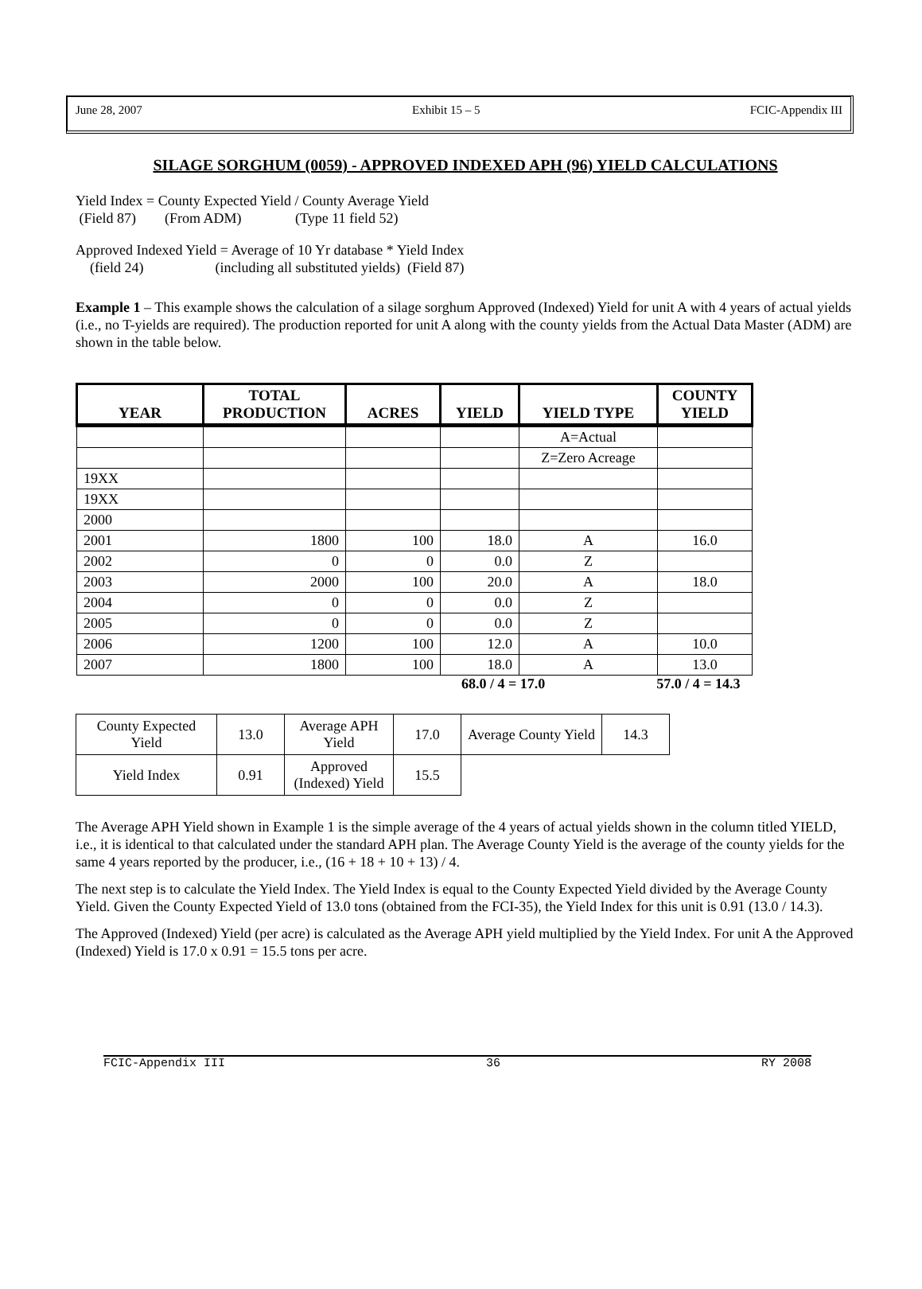June 28, 2007 Exhibit 15 – 5 FCIC-Appendix III
SILAGE SORGHUM (0059) - APPROVED INDEXED APH (96) YIELD CALCULATIONS
Yield Index = County Expected Yield / County Average Yield
(Field 87) (From ADM) (Type 11 field 52)
Approved Indexed Yield = Average of 10 Yr database * Yield Index
(field 24) (including all substituted yields) (Field 87)
Example 1 – This example shows the calculation of a silage sorghum Approved (Indexed) Yield for unit A with 4 years of actual yields (i.e., no T-yields are required). The production reported for unit A along with the county yields from the Actual Data Master (ADM) are shown in the table below.
| YEAR | TOTAL PRODUCTION | ACRES | YIELD | YIELD TYPE | COUNTY YIELD |
| --- | --- | --- | --- | --- | --- |
| | | | | A=Actual | |
| | | | | Z=Zero Acreage | |
| 19XX | | | | | |
| 19XX | | | | | |
| 2000 | | | | | |
| 2001 | 1800 | 100 | 18.0 | A | 16.0 |
| 2002 | 0 | 0 | 0.0 | Z | |
| 2003 | 2000 | 100 | 20.0 | A | 18.0 |
| 2004 | 0 | 0 | 0.0 | Z | |
| 2005 | 0 | 0 | 0.0 | Z | |
| 2006 | 1200 | 100 | 12.0 | A | 10.0 |
| 2007 | 1800 | 100 | 18.0 | A | 13.0 |
68.0 / 4 = 17.0 57.0 / 4 = 14.3
| County Expected Yield | 13.0 | Average APH Yield | 17.0 | Average County Yield | 14.3 |
| Yield Index | 0.91 | Approved (Indexed) Yield | 15.5 | | |
The Average APH Yield shown in Example 1 is the simple average of the 4 years of actual yields shown in the column titled YIELD, i.e., it is identical to that calculated under the standard APH plan. The Average County Yield is the average of the county yields for the same 4 years reported by the producer, i.e., (16 + 18 + 10 + 13) / 4.
The next step is to calculate the Yield Index. The Yield Index is equal to the County Expected Yield divided by the Average County Yield. Given the County Expected Yield of 13.0 tons (obtained from the FCI-35), the Yield Index for this unit is 0.91 (13.0 / 14.3).
The Approved (Indexed) Yield (per acre) is calculated as the Average APH yield multiplied by the Yield Index. For unit A the Approved (Indexed) Yield is 17.0 x 0.91 = 15.5 tons per acre.
FCIC-Appendix III 36 RY 2008